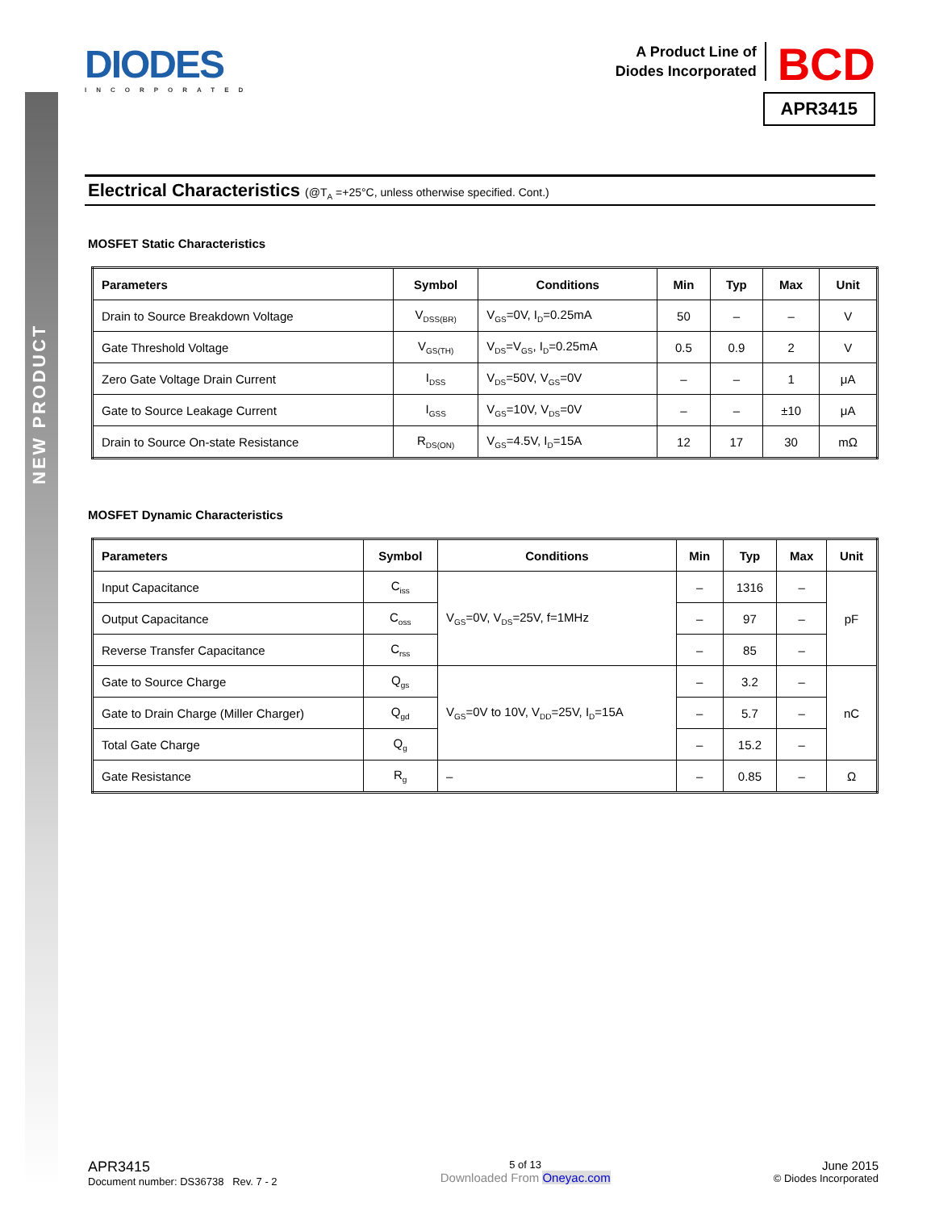NEW PRODUCT
DIODES
INCORPORATED
A Product Line of
Diodes Incorporated
BCD
APR3415
Electrical Characteristics (@T<sub>A</sub> =+25°C, unless otherwise specified. Cont.)
MOSFET Static Characteristics
| Parameters | Symbol | Conditions | Min | Typ | Max | Unit |
| --- | --- | --- | --- | --- | --- | --- |
| Drain to Source Breakdown Voltage | V<sub>DSS(BR)</sub> | V<sub>GS</sub>=0V, I<sub>D</sub>=0.25mA | 50 | – | – | V |
| Gate Threshold Voltage | V<sub>GS(TH)</sub> | V<sub>DS</sub>=V<sub>GS</sub>, I<sub>D</sub>=0.25mA | 0.5 | 0.9 | 2 | V |
| Zero Gate Voltage Drain Current | I<sub>DSS</sub> | V<sub>DS</sub>=50V, V<sub>GS</sub>=0V | – | – | 1 | μA |
| Gate to Source Leakage Current | I<sub>GSS</sub> | V<sub>GS</sub>=10V, V<sub>DS</sub>=0V | – | – | ±10 | μA |
| Drain to Source On-state Resistance | R<sub>DS(ON)</sub> | V<sub>GS</sub>=4.5V, I<sub>D</sub>=15A | 12 | 17 | 30 | mΩ |
MOSFET Dynamic Characteristics
| Parameters | Symbol | Conditions | Min | Typ | Max | Unit |
| --- | --- | --- | --- | --- | --- | --- |
| Input Capacitance | C<sub>iss</sub> | V<sub>GS</sub>=0V, V<sub>DS</sub>=25V, f=1MHz | – | 1316 | – | pF |
| Output Capacitance | C<sub>oss</sub> | | – | 97 | – | |
| Reverse Transfer Capacitance | C<sub>rss</sub> | | – | 85 | – | |
| Gate to Source Charge | Q<sub>gs</sub> | V<sub>GS</sub>=0V to 10V, V<sub>DD</sub>=25V, I<sub>D</sub>=15A | – | 3.2 | – | nC |
| Gate to Drain Charge (Miller Charger) | Q<sub>gd</sub> | | – | 5.7 | – | |
| Total Gate Charge | Q<sub>g</sub> | | – | 15.2 | – | |
| Gate Resistance | R<sub>g</sub> | – | – | 0.85 | – | Ω |
APR3415
Document number: DS36738 Rev. 7 - 2
5 of 13
Downloaded From Oneyac.com
June 2015
© Diodes Incorporated